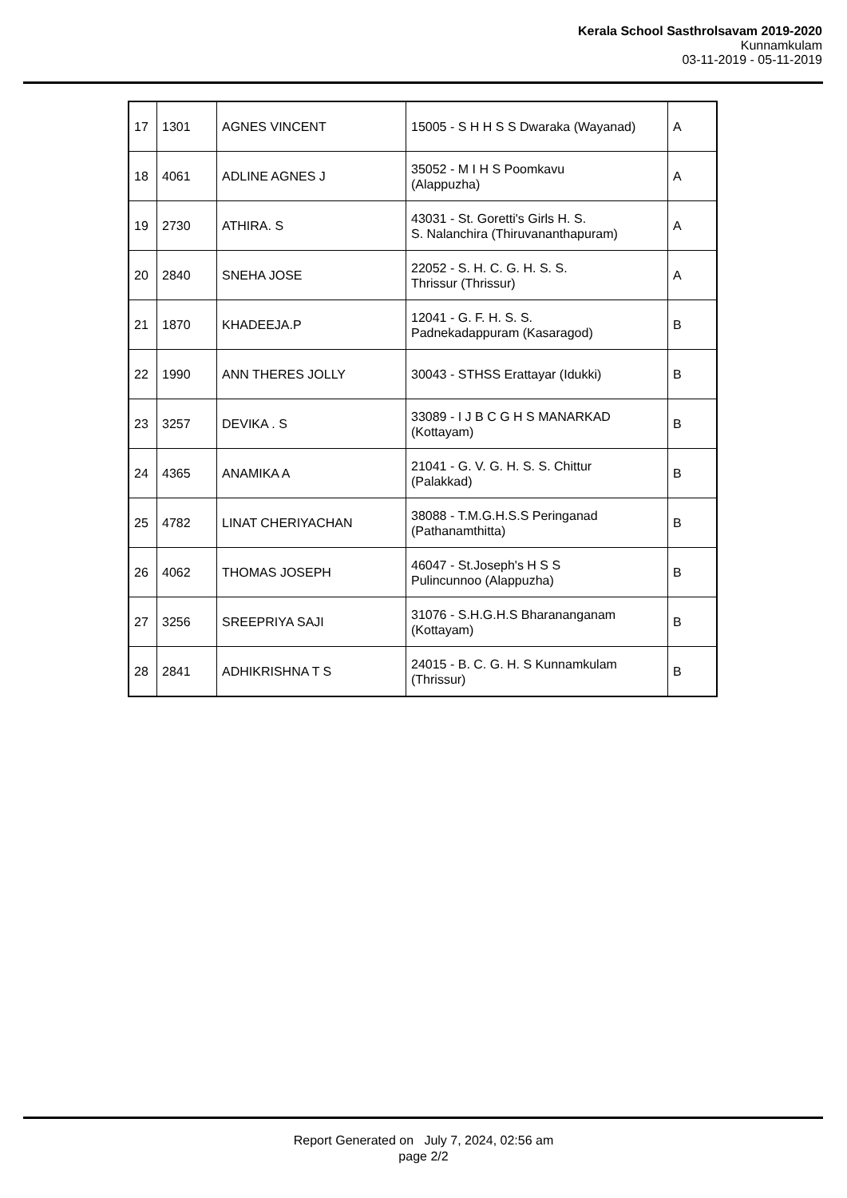Kerala School Sasthrolsavam 2019-2020
Kunnamkulam
03-11-2019 - 05-11-2019
| 17 | 1301 | AGNES VINCENT | 15005 - S H H S S Dwaraka (Wayanad) | A |
| 18 | 4061 | ADLINE AGNES J | 35052 - M I H S Poomkavu (Alappuzha) | A |
| 19 | 2730 | ATHIRA. S | 43031 - St. Goretti's Girls H. S. S. Nalanchira (Thiruvananthapuram) | A |
| 20 | 2840 | SNEHA JOSE | 22052 - S. H. C. G. H. S. S. Thrissur (Thrissur) | A |
| 21 | 1870 | KHADEEJA.P | 12041 - G. F. H. S. S. Padnekadappuram (Kasaragod) | B |
| 22 | 1990 | ANN THERES JOLLY | 30043 - STHSS Erattayar (Idukki) | B |
| 23 | 3257 | DEVIKA . S | 33089 - I J B C G H S MANARKAD (Kottayam) | B |
| 24 | 4365 | ANAMIKA A | 21041 - G. V. G. H. S. S. Chittur (Palakkad) | B |
| 25 | 4782 | LINAT CHERIYACHAN | 38088 - T.M.G.H.S.S Peringanad (Pathanamthitta) | B |
| 26 | 4062 | THOMAS JOSEPH | 46047 - St.Joseph's H S S Pulincunnoo (Alappuzha) | B |
| 27 | 3256 | SREEPRIYA SAJI | 31076 - S.H.G.H.S Bharananganam (Kottayam) | B |
| 28 | 2841 | ADHIKRISHNA T S | 24015 - B. C. G. H. S Kunnamkulam (Thrissur) | B |
Report Generated on July 7, 2024, 02:56 am
page 2/2